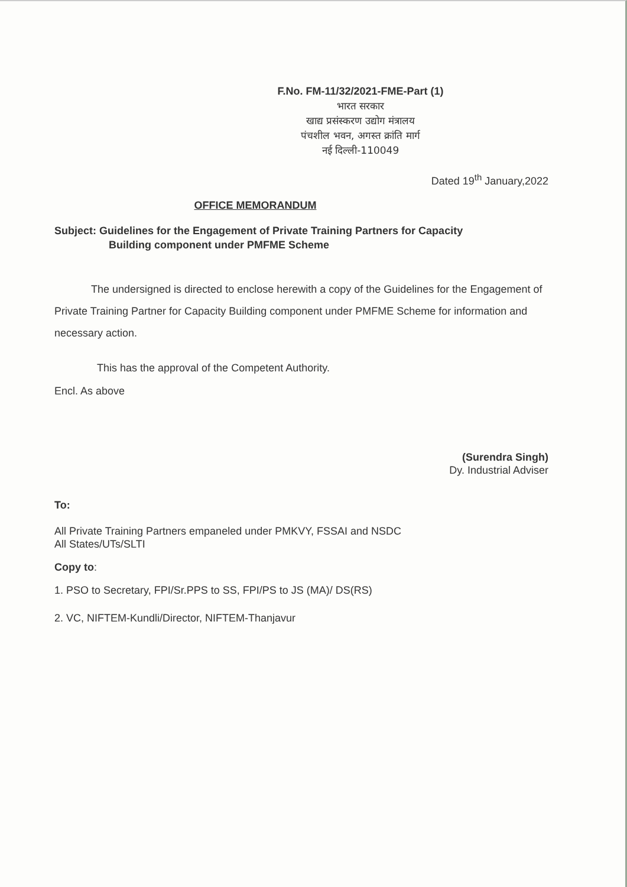F.No. FM-11/32/2021-FME-Part (1)
भारत सरकार
खाद्य प्रसंस्करण उद्योग मंत्रालय
पंचशील भवन, अगस्त क्रांति मार्ग
नई दिल्ली-110049
Dated 19<sup>th</sup> January,2022
OFFICE MEMORANDUM
Subject: Guidelines for the Engagement of Private Training Partners for Capacity
Building component under PMFME Scheme
The undersigned is directed to enclose herewith a copy of the Guidelines for the Engagement of Private Training Partner for Capacity Building component under PMFME Scheme for information and necessary action.
This has the approval of the Competent Authority.
Encl. As above
(Surendra Singh)
Dy. Industrial Adviser
To:
All Private Training Partners empaneled under PMKVY, FSSAI and NSDC
All States/UTs/SLTI
Copy to:
1. PSO to Secretary, FPI/Sr.PPS to SS, FPI/PS to JS (MA)/ DS(RS)
2. VC, NIFTEM-Kundli/Director, NIFTEM-Thanjavur